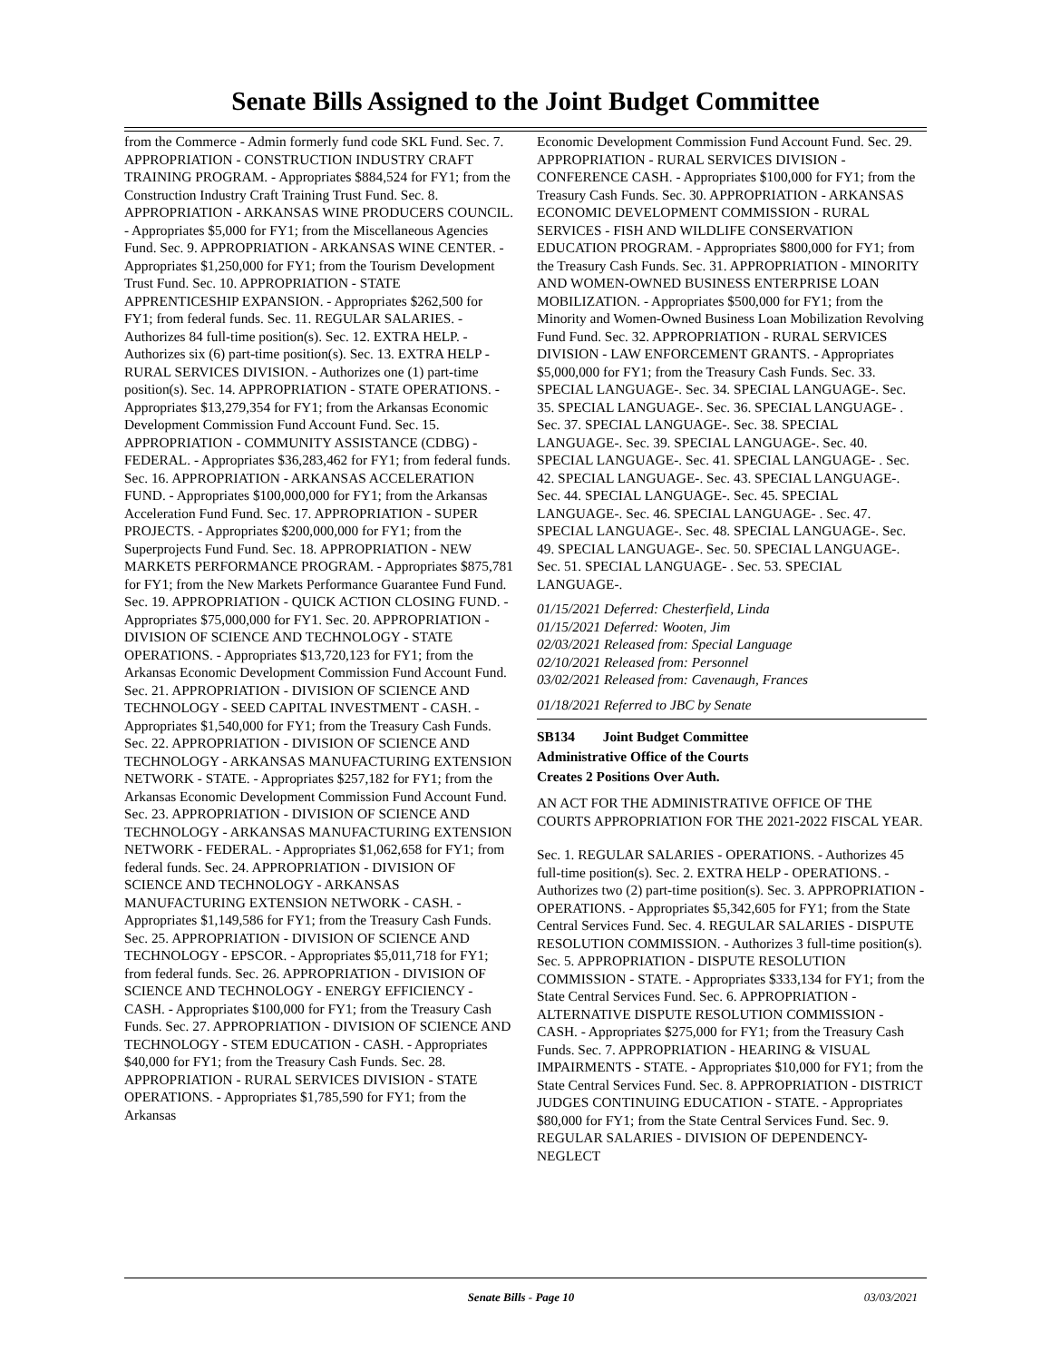Senate Bills Assigned to the Joint Budget Committee
from the Commerce - Admin formerly fund code SKL Fund. Sec. 7. APPROPRIATION - CONSTRUCTION INDUSTRY CRAFT TRAINING PROGRAM. - Appropriates $884,524 for FY1; from the Construction Industry Craft Training Trust Fund. Sec. 8. APPROPRIATION - ARKANSAS WINE PRODUCERS COUNCIL. - Appropriates $5,000 for FY1; from the Miscellaneous Agencies Fund. Sec. 9. APPROPRIATION - ARKANSAS WINE CENTER. - Appropriates $1,250,000 for FY1; from the Tourism Development Trust Fund. Sec. 10. APPROPRIATION - STATE APPRENTICESHIP EXPANSION. - Appropriates $262,500 for FY1; from federal funds. Sec. 11. REGULAR SALARIES. - Authorizes 84 full-time position(s). Sec. 12. EXTRA HELP. - Authorizes six (6) part-time position(s). Sec. 13. EXTRA HELP - RURAL SERVICES DIVISION. - Authorizes one (1) part-time position(s). Sec. 14. APPROPRIATION - STATE OPERATIONS. - Appropriates $13,279,354 for FY1; from the Arkansas Economic Development Commission Fund Account Fund. Sec. 15. APPROPRIATION - COMMUNITY ASSISTANCE (CDBG) - FEDERAL. - Appropriates $36,283,462 for FY1; from federal funds. Sec. 16. APPROPRIATION - ARKANSAS ACCELERATION FUND. - Appropriates $100,000,000 for FY1; from the Arkansas Acceleration Fund Fund. Sec. 17. APPROPRIATION - SUPER PROJECTS. - Appropriates $200,000,000 for FY1; from the Superprojects Fund Fund. Sec. 18. APPROPRIATION - NEW MARKETS PERFORMANCE PROGRAM. - Appropriates $875,781 for FY1; from the New Markets Performance Guarantee Fund Fund. Sec. 19. APPROPRIATION - QUICK ACTION CLOSING FUND. - Appropriates $75,000,000 for FY1. Sec. 20. APPROPRIATION - DIVISION OF SCIENCE AND TECHNOLOGY - STATE OPERATIONS. - Appropriates $13,720,123 for FY1; from the Arkansas Economic Development Commission Fund Account Fund. Sec. 21. APPROPRIATION - DIVISION OF SCIENCE AND TECHNOLOGY - SEED CAPITAL INVESTMENT - CASH. - Appropriates $1,540,000 for FY1; from the Treasury Cash Funds. Sec. 22. APPROPRIATION - DIVISION OF SCIENCE AND TECHNOLOGY - ARKANSAS MANUFACTURING EXTENSION NETWORK - STATE. - Appropriates $257,182 for FY1; from the Arkansas Economic Development Commission Fund Account Fund. Sec. 23. APPROPRIATION - DIVISION OF SCIENCE AND TECHNOLOGY - ARKANSAS MANUFACTURING EXTENSION NETWORK - FEDERAL. - Appropriates $1,062,658 for FY1; from federal funds. Sec. 24. APPROPRIATION - DIVISION OF SCIENCE AND TECHNOLOGY - ARKANSAS MANUFACTURING EXTENSION NETWORK - CASH. - Appropriates $1,149,586 for FY1; from the Treasury Cash Funds. Sec. 25. APPROPRIATION - DIVISION OF SCIENCE AND TECHNOLOGY - EPSCOR. - Appropriates $5,011,718 for FY1; from federal funds. Sec. 26. APPROPRIATION - DIVISION OF SCIENCE AND TECHNOLOGY - ENERGY EFFICIENCY - CASH. - Appropriates $100,000 for FY1; from the Treasury Cash Funds. Sec. 27. APPROPRIATION - DIVISION OF SCIENCE AND TECHNOLOGY - STEM EDUCATION - CASH. - Appropriates $40,000 for FY1; from the Treasury Cash Funds. Sec. 28. APPROPRIATION - RURAL SERVICES DIVISION - STATE OPERATIONS. - Appropriates $1,785,590 for FY1; from the Arkansas
Economic Development Commission Fund Account Fund. Sec. 29. APPROPRIATION - RURAL SERVICES DIVISION - CONFERENCE CASH. - Appropriates $100,000 for FY1; from the Treasury Cash Funds. Sec. 30. APPROPRIATION - ARKANSAS ECONOMIC DEVELOPMENT COMMISSION - RURAL SERVICES - FISH AND WILDLIFE CONSERVATION EDUCATION PROGRAM. - Appropriates $800,000 for FY1; from the Treasury Cash Funds. Sec. 31. APPROPRIATION - MINORITY AND WOMEN-OWNED BUSINESS ENTERPRISE LOAN MOBILIZATION. - Appropriates $500,000 for FY1; from the Minority and Women-Owned Business Loan Mobilization Revolving Fund Fund. Sec. 32. APPROPRIATION - RURAL SERVICES DIVISION - LAW ENFORCEMENT GRANTS. - Appropriates $5,000,000 for FY1; from the Treasury Cash Funds. Sec. 33. SPECIAL LANGUAGE-. Sec. 34. SPECIAL LANGUAGE-. Sec. 35. SPECIAL LANGUAGE-. Sec. 36. SPECIAL LANGUAGE- . Sec. 37. SPECIAL LANGUAGE-. Sec. 38. SPECIAL LANGUAGE-. Sec. 39. SPECIAL LANGUAGE-. Sec. 40. SPECIAL LANGUAGE-. Sec. 41. SPECIAL LANGUAGE- . Sec. 42. SPECIAL LANGUAGE-. Sec. 43. SPECIAL LANGUAGE-. Sec. 44. SPECIAL LANGUAGE-. Sec. 45. SPECIAL LANGUAGE-. Sec. 46. SPECIAL LANGUAGE- . Sec. 47. SPECIAL LANGUAGE-. Sec. 48. SPECIAL LANGUAGE-. Sec. 49. SPECIAL LANGUAGE-. Sec. 50. SPECIAL LANGUAGE-. Sec. 51. SPECIAL LANGUAGE- . Sec. 53. SPECIAL LANGUAGE-.
01/15/2021 Deferred: Chesterfield, Linda
01/15/2021 Deferred: Wooten, Jim
02/03/2021 Released from: Special Language
02/10/2021 Released from: Personnel
03/02/2021 Released from: Cavenaugh, Frances
01/18/2021 Referred to JBC by Senate
SB134 Joint Budget Committee
Administrative Office of the Courts
Creates 2 Positions Over Auth.
AN ACT FOR THE ADMINISTRATIVE OFFICE OF THE COURTS APPROPRIATION FOR THE 2021-2022 FISCAL YEAR.
Sec. 1. REGULAR SALARIES - OPERATIONS. - Authorizes 45 full-time position(s). Sec. 2. EXTRA HELP - OPERATIONS. - Authorizes two (2) part-time position(s). Sec. 3. APPROPRIATION - OPERATIONS. - Appropriates $5,342,605 for FY1; from the State Central Services Fund. Sec. 4. REGULAR SALARIES - DISPUTE RESOLUTION COMMISSION. - Authorizes 3 full-time position(s). Sec. 5. APPROPRIATION - DISPUTE RESOLUTION COMMISSION - STATE. - Appropriates $333,134 for FY1; from the State Central Services Fund. Sec. 6. APPROPRIATION - ALTERNATIVE DISPUTE RESOLUTION COMMISSION - CASH. - Appropriates $275,000 for FY1; from the Treasury Cash Funds. Sec. 7. APPROPRIATION - HEARING & VISUAL IMPAIRMENTS - STATE. - Appropriates $10,000 for FY1; from the State Central Services Fund. Sec. 8. APPROPRIATION - DISTRICT JUDGES CONTINUING EDUCATION - STATE. - Appropriates $80,000 for FY1; from the State Central Services Fund. Sec. 9. REGULAR SALARIES - DIVISION OF DEPENDENCY-NEGLECT
Senate Bills - Page 10 03/03/2021